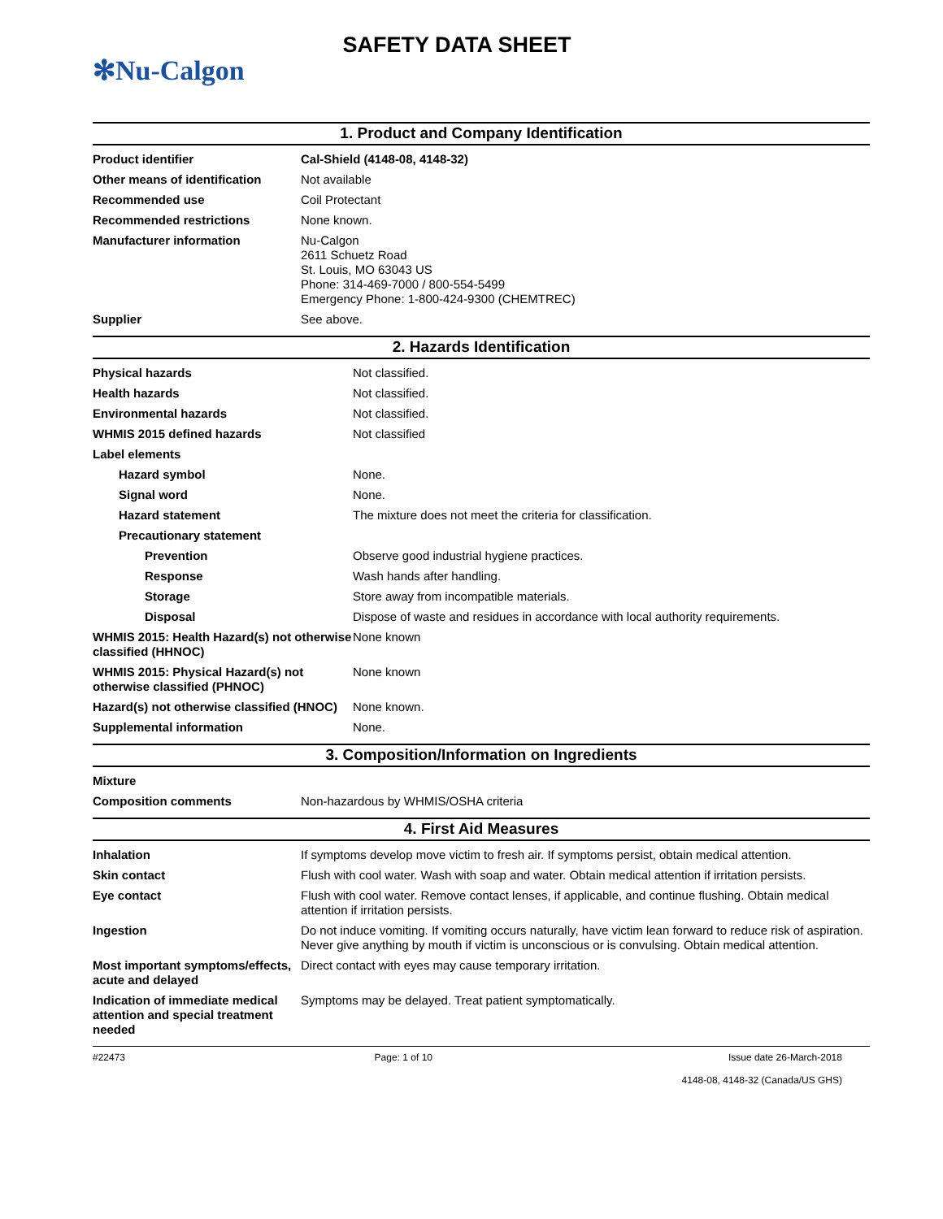✻Nu-Calgon
SAFETY DATA SHEET
1. Product and Company Identification
| Product identifier | Cal-Shield (4148-08, 4148-32) |
| Other means of identification | Not available |
| Recommended use | Coil Protectant |
| Recommended restrictions | None known. |
| Manufacturer information | Nu-Calgon 2611 Schuetz Road St. Louis, MO 63043 US Phone: 314-469-7000 / 800-554-5499 Emergency Phone: 1-800-424-9300 (CHEMTREC) |
| Supplier | See above. |
2. Hazards Identification
| Physical hazards | Not classified. |
| Health hazards | Not classified. |
| Environmental hazards | Not classified. |
| WHMIS 2015 defined hazards | Not classified |
| Label elements | |
| Hazard symbol | None. |
| Signal word | None. |
| Hazard statement | The mixture does not meet the criteria for classification. |
| Precautionary statement | |
| Prevention | Observe good industrial hygiene practices. |
| Response | Wash hands after handling. |
| Storage | Store away from incompatible materials. |
| Disposal | Dispose of waste and residues in accordance with local authority requirements. |
| WHMIS 2015: Health Hazard(s) not otherwise classified (HHNOC) | None known |
| WHMIS 2015: Physical Hazard(s) not otherwise classified (PHNOC) | None known |
| Hazard(s) not otherwise classified (HNOC) | None known. |
| Supplemental information | None. |
3. Composition/Information on Ingredients
| Mixture | |
| Composition comments | Non-hazardous by WHMIS/OSHA criteria |
4. First Aid Measures
| Inhalation | If symptoms develop move victim to fresh air. If symptoms persist, obtain medical attention. |
| Skin contact | Flush with cool water. Wash with soap and water. Obtain medical attention if irritation persists. |
| Eye contact | Flush with cool water. Remove contact lenses, if applicable, and continue flushing. Obtain medical attention if irritation persists. |
| Ingestion | Do not induce vomiting. If vomiting occurs naturally, have victim lean forward to reduce risk of aspiration. Never give anything by mouth if victim is unconscious or is convulsing. Obtain medical attention. |
| Most important symptoms/effects, acute and delayed | Direct contact with eyes may cause temporary irritation. |
| Indication of immediate medical attention and special treatment needed | Symptoms may be delayed. Treat patient symptomatically. |
#22473 Page: 1 of 10 Issue date 26-March-2018
4148-08, 4148-32 (Canada/US GHS)